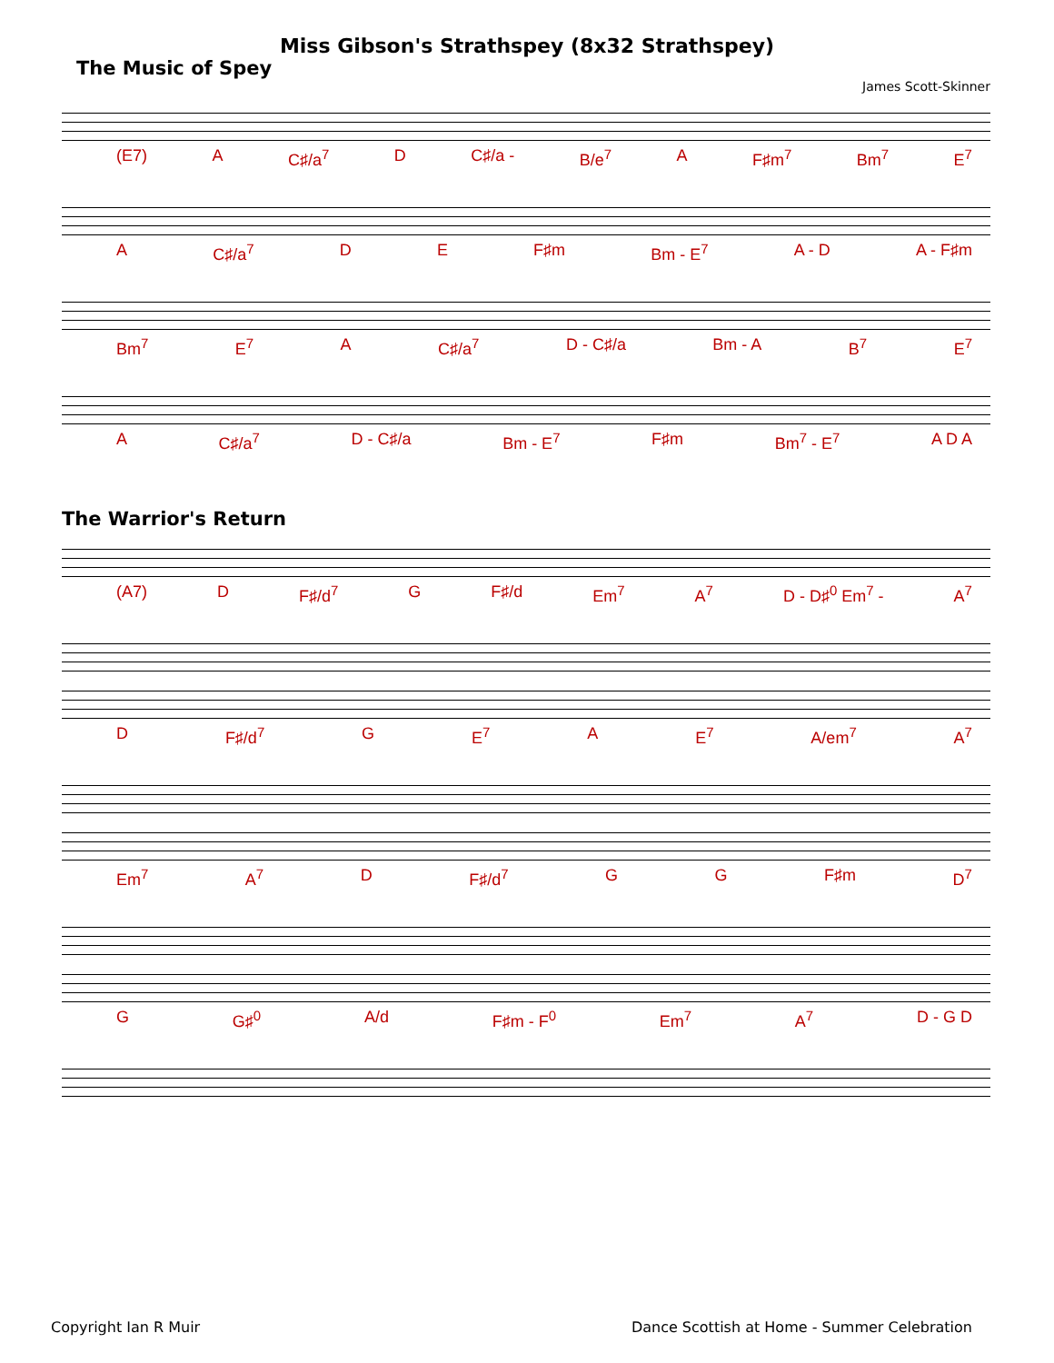Miss Gibson's Strathspey (8x32 Strathspey)
The Music of Spey
James Scott-Skinner
(E7) A C♯/a<sup>7</sup> D C♯/a - B/e<sup>7</sup> A F♯m<sup>7</sup> Bm<sup>7</sup> E<sup>7</sup>
A C♯/a<sup>7</sup> D E F♯m Bm - E<sup>7</sup> A - D A - F♯m
Bm<sup>7</sup> E<sup>7</sup> A C♯/a<sup>7</sup> D - C♯/a Bm - A B<sup>7</sup> E<sup>7</sup>
A C♯/a<sup>7</sup> D - C♯/a Bm - E<sup>7</sup> F♯m Bm<sup>7</sup> - E<sup>7</sup> A D A
The Warrior's Return
(A7) D F♯/d<sup>7</sup> G F♯/d Em<sup>7</sup> A<sup>7</sup> D - D♯<sup>0</sup> Em<sup>7</sup> - A<sup>7</sup>
D F♯/d<sup>7</sup> G E<sup>7</sup> A E<sup>7</sup> A/em<sup>7</sup> A<sup>7</sup>
Em<sup>7</sup> A<sup>7</sup> D F♯/d<sup>7</sup> G G F♯m D<sup>7</sup>
G G♯<sup>0</sup> A/d F♯m - F<sup>0</sup> Em<sup>7</sup> A<sup>7</sup> D - G D
Copyright Ian R Muir Dance Scottish at Home - Summer Celebration